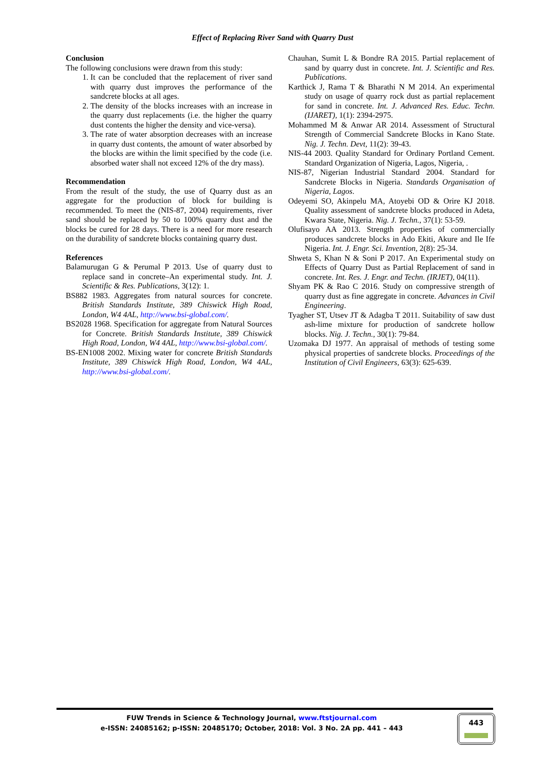Effect of Replacing River Sand with Quarry Dust
Conclusion
The following conclusions were drawn from this study:
1. It can be concluded that the replacement of river sand with quarry dust improves the performance of the sandcrete blocks at all ages.
2. The density of the blocks increases with an increase in the quarry dust replacements (i.e. the higher the quarry dust contents the higher the density and vice-versa).
3. The rate of water absorption decreases with an increase in quarry dust contents, the amount of water absorbed by the blocks are within the limit specified by the code (i.e. absorbed water shall not exceed 12% of the dry mass).
Recommendation
From the result of the study, the use of Quarry dust as an aggregate for the production of block for building is recommended. To meet the (NIS-87, 2004) requirements, river sand should be replaced by 50 to 100% quarry dust and the blocks be cured for 28 days. There is a need for more research on the durability of sandcrete blocks containing quarry dust.
References
Balamurugan G & Perumal P 2013. Use of quarry dust to replace sand in concrete–An experimental study. Int. J. Scientific & Res. Publications, 3(12): 1.
BS882 1983. Aggregates from natural sources for concrete. British Standards Institute, 389 Chiswick High Road, London, W4 4AL, http://www.bsi-global.com/.
BS2028 1968. Specification for aggregate from Natural Sources for Concrete. British Standards Institute, 389 Chiswick High Road, London, W4 4AL, http://www.bsi-global.com/.
BS-EN1008 2002. Mixing water for concrete British Standards Institute, 389 Chiswick High Road, London, W4 4AL, http://www.bsi-global.com/.
Chauhan, Sumit L & Bondre RA 2015. Partial replacement of sand by quarry dust in concrete. Int. J. Scientific and Res. Publications.
Karthick J, Rama T & Bharathi N M 2014. An experimental study on usage of quarry rock dust as partial replacement for sand in concrete. Int. J. Advanced Res. Educ. Techn. (IJARET), 1(1): 2394-2975.
Mohammed M & Anwar AR 2014. Assessment of Structural Strength of Commercial Sandcrete Blocks in Kano State. Nig. J. Techn. Devt, 11(2): 39-43.
NIS-44 2003. Quality Standard for Ordinary Portland Cement. Standard Organization of Nigeria, Lagos, Nigeria, .
NIS-87, Nigerian Industrial Standard 2004. Standard for Sandcrete Blocks in Nigeria. Standards Organisation of Nigeria, Lagos.
Odeyemi SO, Akinpelu MA, Atoyebi OD & Orire KJ 2018. Quality assessment of sandcrete blocks produced in Adeta, Kwara State, Nigeria. Nig. J. Techn., 37(1): 53-59.
Olufisayo AA 2013. Strength properties of commercially produces sandcrete blocks in Ado Ekiti, Akure and Ile Ife Nigeria. Int. J. Engr. Sci. Invention, 2(8): 25-34.
Shweta S, Khan N & Soni P 2017. An Experimental study on Effects of Quarry Dust as Partial Replacement of sand in concrete. Int. Res. J. Engr. and Techn. (IRJET), 04(11).
Shyam PK & Rao C 2016. Study on compressive strength of quarry dust as fine aggregate in concrete. Advances in Civil Engineering.
Tyagher ST, Utsev JT & Adagba T 2011. Suitability of saw dust ash-lime mixture for production of sandcrete hollow blocks. Nig. J. Techn., 30(1): 79-84.
Uzomaka DJ 1977. An appraisal of methods of testing some physical properties of sandcrete blocks. Proceedings of the Institution of Civil Engineers, 63(3): 625-639.
FUW Trends in Science & Technology Journal, www.ftstjournal.com
e-ISSN: 24085162; p-ISSN: 20485170; October, 2018: Vol. 3 No. 2A pp. 441 – 443
443